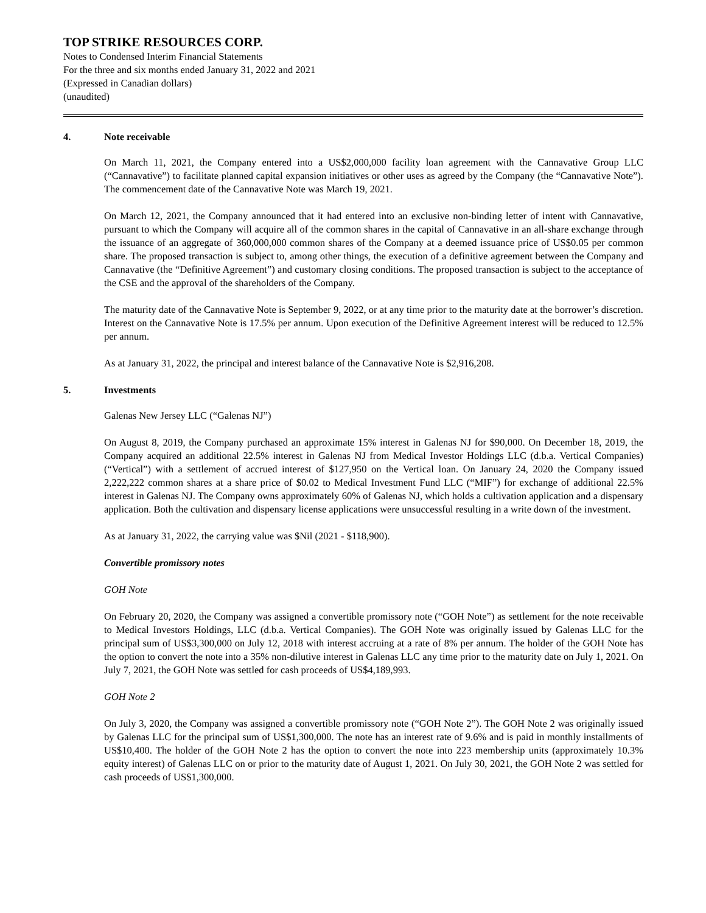TOP STRIKE RESOURCES CORP.
Notes to Condensed Interim Financial Statements
For the three and six months ended January 31, 2022 and 2021
(Expressed in Canadian dollars)
(unaudited)
4. Note receivable
On March 11, 2021, the Company entered into a US$2,000,000 facility loan agreement with the Cannavative Group LLC (“Cannavative”) to facilitate planned capital expansion initiatives or other uses as agreed by the Company (the “Cannavative Note”). The commencement date of the Cannavative Note was March 19, 2021.
On March 12, 2021, the Company announced that it had entered into an exclusive non-binding letter of intent with Cannavative, pursuant to which the Company will acquire all of the common shares in the capital of Cannavative in an all-share exchange through the issuance of an aggregate of 360,000,000 common shares of the Company at a deemed issuance price of US$0.05 per common share. The proposed transaction is subject to, among other things, the execution of a definitive agreement between the Company and Cannavative (the “Definitive Agreement”) and customary closing conditions. The proposed transaction is subject to the acceptance of the CSE and the approval of the shareholders of the Company.
The maturity date of the Cannavative Note is September 9, 2022, or at any time prior to the maturity date at the borrower’s discretion. Interest on the Cannavative Note is 17.5% per annum. Upon execution of the Definitive Agreement interest will be reduced to 12.5% per annum.
As at January 31, 2022, the principal and interest balance of the Cannavative Note is $2,916,208.
5. Investments
Galenas New Jersey LLC (“Galenas NJ”)
On August 8, 2019, the Company purchased an approximate 15% interest in Galenas NJ for $90,000. On December 18, 2019, the Company acquired an additional 22.5% interest in Galenas NJ from Medical Investor Holdings LLC (d.b.a. Vertical Companies) (“Vertical”) with a settlement of accrued interest of $127,950 on the Vertical loan. On January 24, 2020 the Company issued 2,222,222 common shares at a share price of $0.02 to Medical Investment Fund LLC (“MIF”) for exchange of additional 22.5% interest in Galenas NJ. The Company owns approximately 60% of Galenas NJ, which holds a cultivation application and a dispensary application. Both the cultivation and dispensary license applications were unsuccessful resulting in a write down of the investment.
As at January 31, 2022, the carrying value was $Nil (2021 - $118,900).
Convertible promissory notes
GOH Note
On February 20, 2020, the Company was assigned a convertible promissory note (“GOH Note”) as settlement for the note receivable to Medical Investors Holdings, LLC (d.b.a. Vertical Companies). The GOH Note was originally issued by Galenas LLC for the principal sum of US$3,300,000 on July 12, 2018 with interest accruing at a rate of 8% per annum. The holder of the GOH Note has the option to convert the note into a 35% non-dilutive interest in Galenas LLC any time prior to the maturity date on July 1, 2021. On July 7, 2021, the GOH Note was settled for cash proceeds of US$4,189,993.
GOH Note 2
On July 3, 2020, the Company was assigned a convertible promissory note (“GOH Note 2”). The GOH Note 2 was originally issued by Galenas LLC for the principal sum of US$1,300,000. The note has an interest rate of 9.6% and is paid in monthly installments of US$10,400. The holder of the GOH Note 2 has the option to convert the note into 223 membership units (approximately 10.3% equity interest) of Galenas LLC on or prior to the maturity date of August 1, 2021. On July 30, 2021, the GOH Note 2 was settled for cash proceeds of US$1,300,000.